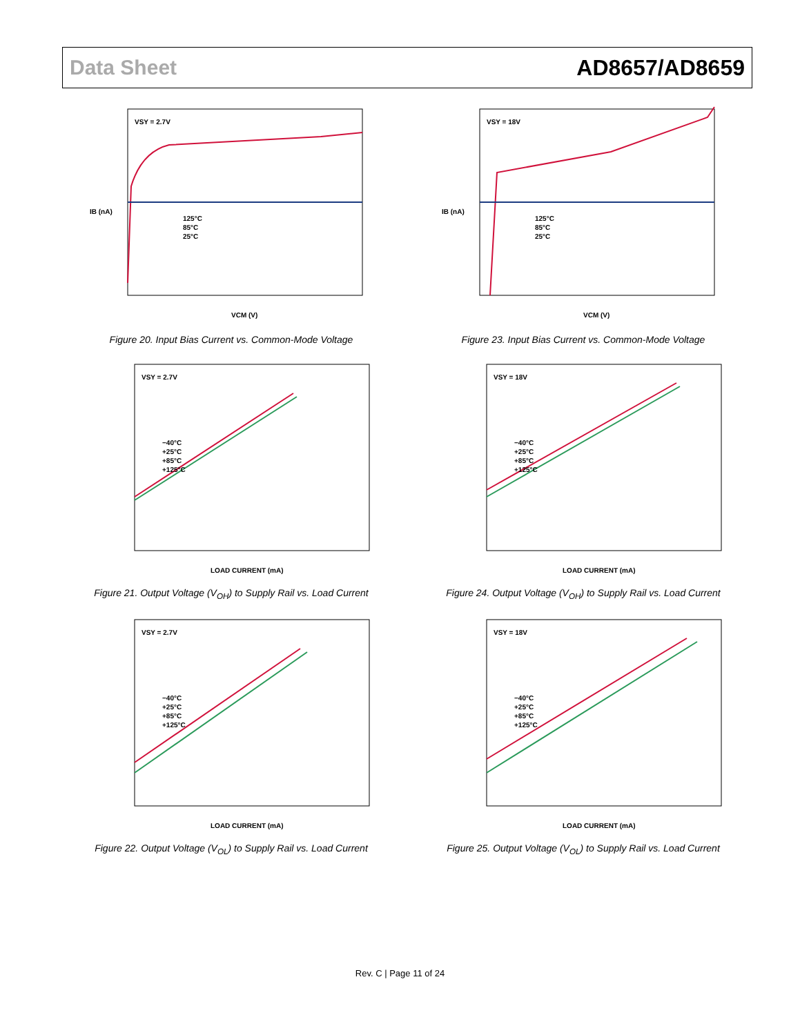Data Sheet AD8657/AD8659
VSY = 2.7V
125°C
85°C
25°C
VCM (V)
IB (nA)
Figure 20. Input Bias Current vs. Common-Mode Voltage
VSY = 18V
125°C
85°C
25°C
VCM (V)
IB (nA)
Figure 23. Input Bias Current vs. Common-Mode Voltage
VSY = 2.7V
−40°C
+25°C
+85°C
+125°C
LOAD CURRENT (mA)
Figure 21. Output Voltage (V<sub>OH</sub>) to Supply Rail vs. Load Current
VSY = 18V
−40°C
+25°C
+85°C
+125°C
LOAD CURRENT (mA)
Figure 24. Output Voltage (V<sub>OH</sub>) to Supply Rail vs. Load Current
VSY = 2.7V
−40°C
+25°C
+85°C
+125°C
LOAD CURRENT (mA)
Figure 22. Output Voltage (V<sub>OL</sub>) to Supply Rail vs. Load Current
VSY = 18V
−40°C
+25°C
+85°C
+125°C
LOAD CURRENT (mA)
Figure 25. Output Voltage (V<sub>OL</sub>) to Supply Rail vs. Load Current
Rev. C | Page 11 of 24